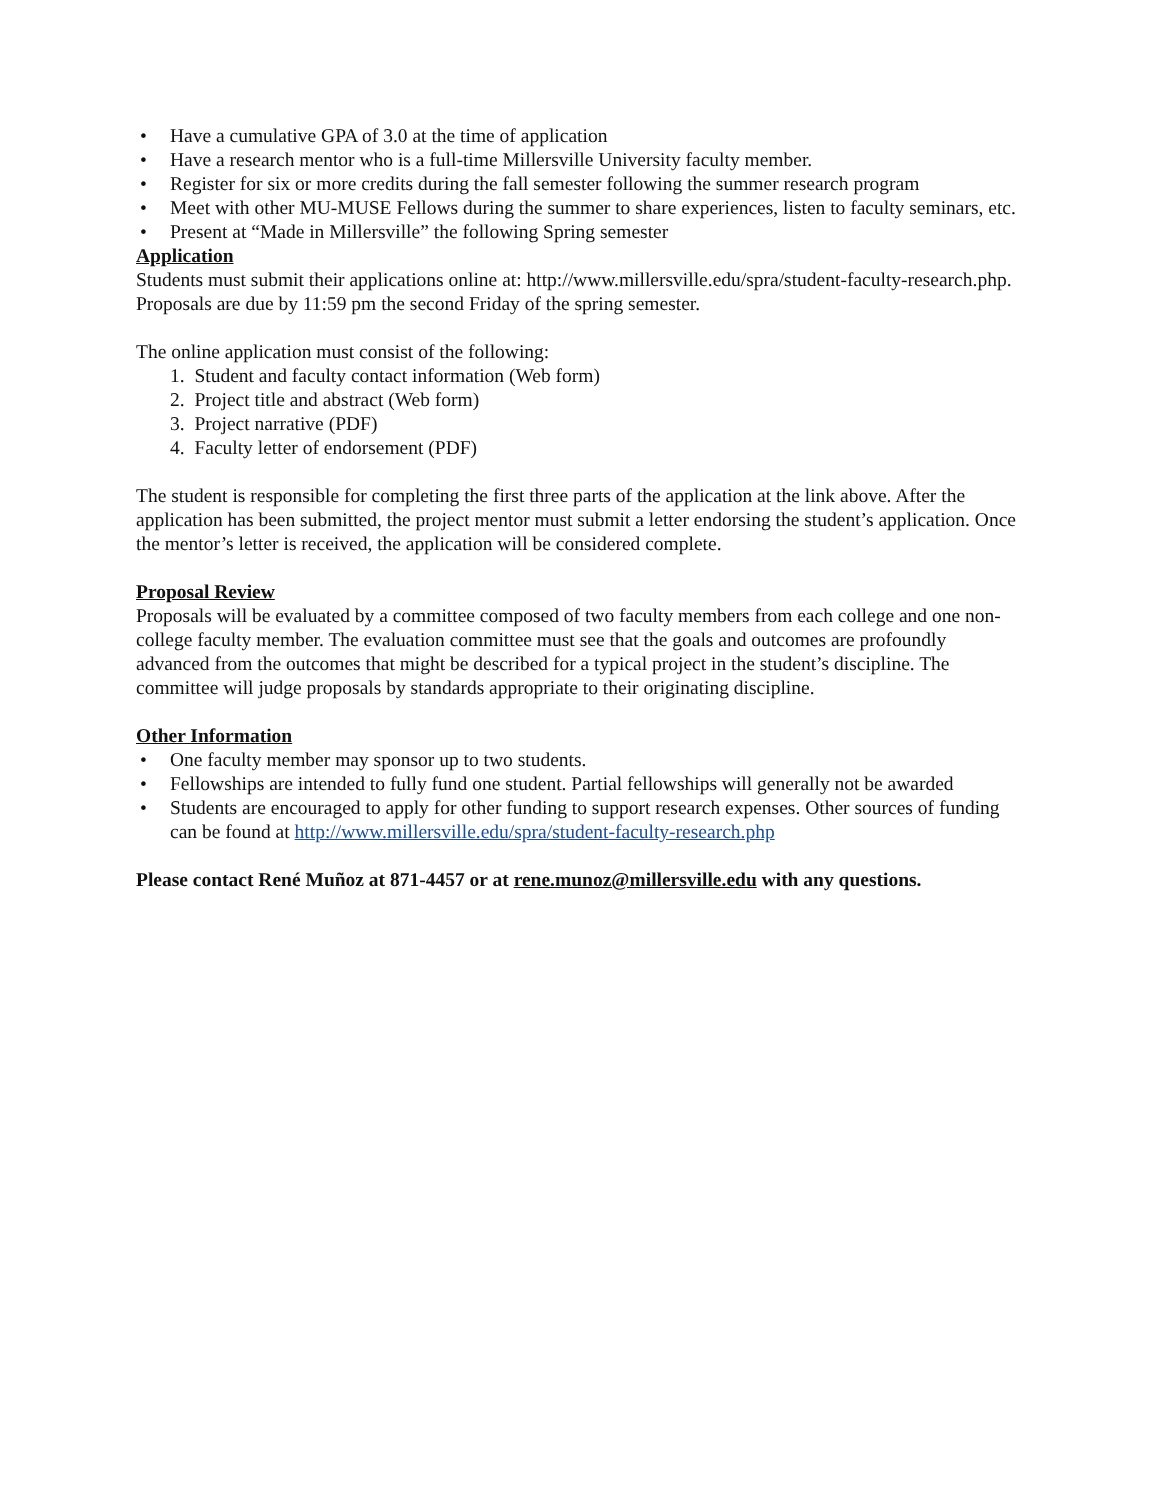• Have a cumulative GPA of 3.0 at the time of application
• Have a research mentor who is a full-time Millersville University faculty member.
• Register for six or more credits during the fall semester following the summer research program
• Meet with other MU-MUSE Fellows during the summer to share experiences, listen to faculty seminars, etc.
• Present at “Made in Millersville” the following Spring semester
Application
Students must submit their applications online at: http://www.millersville.edu/spra/student-faculty-research.php. Proposals are due by 11:59 pm the second Friday of the spring semester.
The online application must consist of the following:
1. Student and faculty contact information (Web form)
2. Project title and abstract (Web form)
3. Project narrative (PDF)
4. Faculty letter of endorsement (PDF)
The student is responsible for completing the first three parts of the application at the link above. After the application has been submitted, the project mentor must submit a letter endorsing the student’s application. Once the mentor’s letter is received, the application will be considered complete.
Proposal Review
Proposals will be evaluated by a committee composed of two faculty members from each college and one non-college faculty member. The evaluation committee must see that the goals and outcomes are profoundly advanced from the outcomes that might be described for a typical project in the student’s discipline. The committee will judge proposals by standards appropriate to their originating discipline.
Other Information
• One faculty member may sponsor up to two students.
• Fellowships are intended to fully fund one student. Partial fellowships will generally not be awarded
• Students are encouraged to apply for other funding to support research expenses. Other sources of funding can be found at http://www.millersville.edu/spra/student-faculty-research.php
Please contact René Muñoz at 871-4457 or at rene.munoz@millersville.edu with any questions.